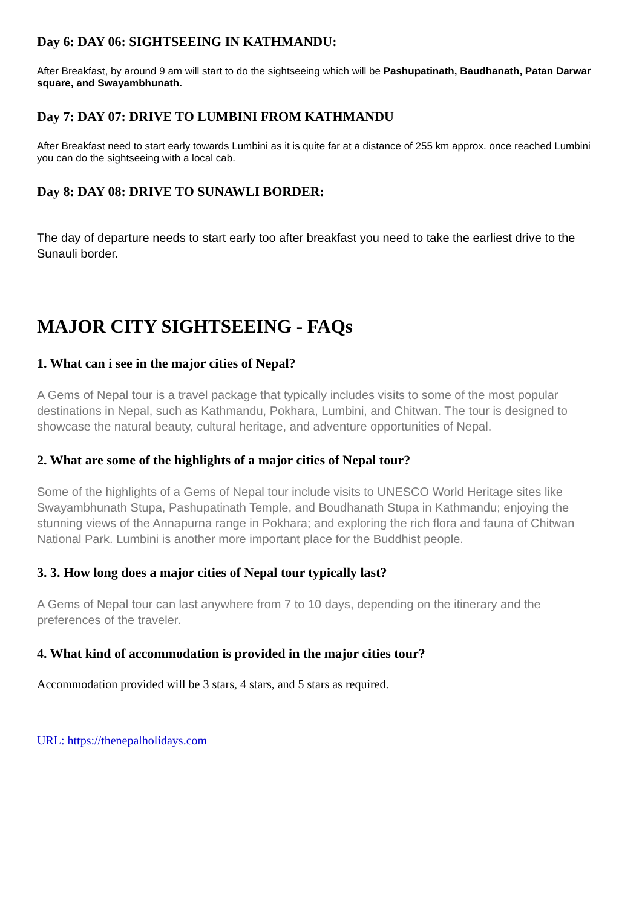Day 6: DAY 06: SIGHTSEEING IN KATHMANDU:
After Breakfast, by around 9 am will start to do the sightseeing which will be Pashupatinath, Baudhanath, Patan Darwar square, and Swayambhunath.
Day 7: DAY 07: DRIVE TO LUMBINI FROM KATHMANDU
After Breakfast need to start early towards Lumbini as it is quite far at a distance of 255 km approx. once reached Lumbini you can do the sightseeing with a local cab.
Day 8: DAY 08: DRIVE TO SUNAWLI BORDER:
The day of departure needs to start early too after breakfast you need to take the earliest drive to the Sunauli border.
MAJOR CITY SIGHTSEEING - FAQs
1. What can i see in the major cities of Nepal?
A Gems of Nepal tour is a travel package that typically includes visits to some of the most popular destinations in Nepal, such as Kathmandu, Pokhara, Lumbini, and Chitwan. The tour is designed to showcase the natural beauty, cultural heritage, and adventure opportunities of Nepal.
2. What are some of the highlights of a major cities of Nepal tour?
Some of the highlights of a Gems of Nepal tour include visits to UNESCO World Heritage sites like Swayambhunath Stupa, Pashupatinath Temple, and Boudhanath Stupa in Kathmandu; enjoying the stunning views of the Annapurna range in Pokhara; and exploring the rich flora and fauna of Chitwan National Park. Lumbini is another more important place for the Buddhist people.
3. 3. How long does a major cities of Nepal tour typically last?
A Gems of Nepal tour can last anywhere from 7 to 10 days, depending on the itinerary and the preferences of the traveler.
4. What kind of accommodation is provided in the major cities tour?
Accommodation provided will be 3 stars, 4 stars, and 5 stars as required.
URL: https://thenepalholidays.com